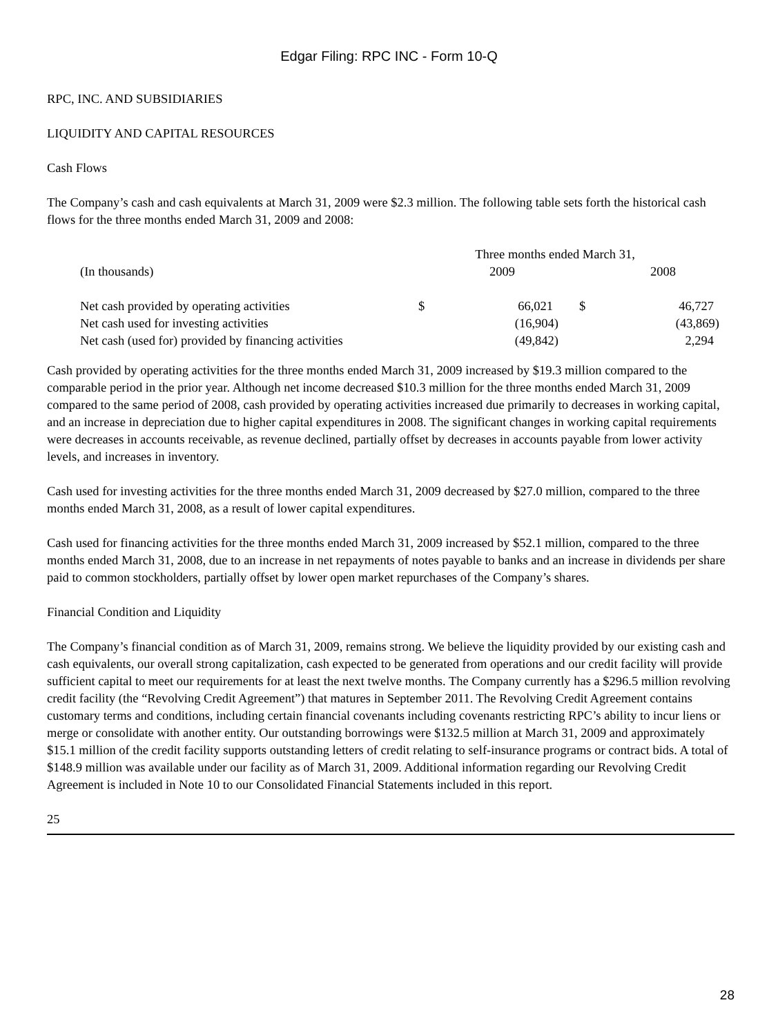Edgar Filing: RPC INC - Form 10-Q
RPC, INC. AND SUBSIDIARIES
LIQUIDITY AND CAPITAL RESOURCES
Cash Flows
The Company’s cash and cash equivalents at March 31, 2009 were $2.3 million. The following table sets forth the historical cash flows for the three months ended March 31, 2009 and 2008:
| | Three months ended March 31, | | | |
| (In thousands) | | 2009 | | 2008 |
| Net cash provided by operating activities | $ | 66,021 | $ | 46,727 |
| Net cash used for investing activities | | (16,904) | | (43,869) |
| Net cash (used for) provided by financing activities | | (49,842) | | 2,294 |
Cash provided by operating activities for the three months ended March 31, 2009 increased by $19.3 million compared to the comparable period in the prior year. Although net income decreased $10.3 million for the three months ended March 31, 2009 compared to the same period of 2008, cash provided by operating activities increased due primarily to decreases in working capital, and an increase in depreciation due to higher capital expenditures in 2008. The significant changes in working capital requirements were decreases in accounts receivable, as revenue declined, partially offset by decreases in accounts payable from lower activity levels, and increases in inventory.
Cash used for investing activities for the three months ended March 31, 2009 decreased by $27.0 million, compared to the three months ended March 31, 2008, as a result of lower capital expenditures.
Cash used for financing activities for the three months ended March 31, 2009 increased by $52.1 million, compared to the three months ended March 31, 2008, due to an increase in net repayments of notes payable to banks and an increase in dividends per share paid to common stockholders, partially offset by lower open market repurchases of the Company’s shares.
Financial Condition and Liquidity
The Company’s financial condition as of March 31, 2009, remains strong. We believe the liquidity provided by our existing cash and cash equivalents, our overall strong capitalization, cash expected to be generated from operations and our credit facility will provide sufficient capital to meet our requirements for at least the next twelve months. The Company currently has a $296.5 million revolving credit facility (the “Revolving Credit Agreement”) that matures in September 2011. The Revolving Credit Agreement contains customary terms and conditions, including certain financial covenants including covenants restricting RPC’s ability to incur liens or merge or consolidate with another entity. Our outstanding borrowings were $132.5 million at March 31, 2009 and approximately $15.1 million of the credit facility supports outstanding letters of credit relating to self-insurance programs or contract bids. A total of $148.9 million was available under our facility as of March 31, 2009. Additional information regarding our Revolving Credit Agreement is included in Note 10 to our Consolidated Financial Statements included in this report.
25
28